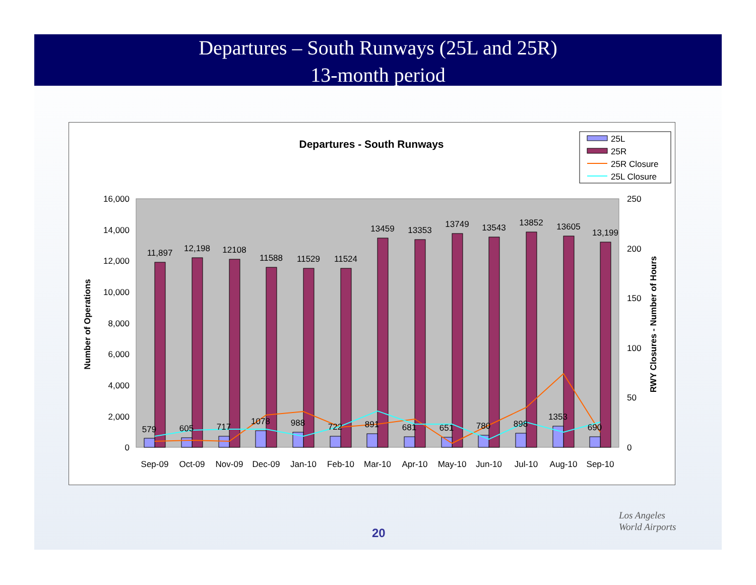Departures – South Runways (25L and 25R)
13-month period
Departures - South Runways
25L
25R
25R Closure
25L Closure
16,000
14,000
12,000
10,000
8,000
6,000
4,000
2,000
0
250
200
150
100
50
0
Number of Operations
RWY Closures - Number of Hours
11,897
12,198
12108
11588
11529
11524
13459
13353
13749
13543
13852
13605
13,199
579
605
717
1078
988
722
891
681
651
780
898
1353
690
Sep-09
Oct-09
Nov-09
Dec-09
Jan-10
Feb-10
Mar-10
Apr-10
May-10
Jun-10
Jul-10
Aug-10
Sep-10
20
Los Angeles
World Airports